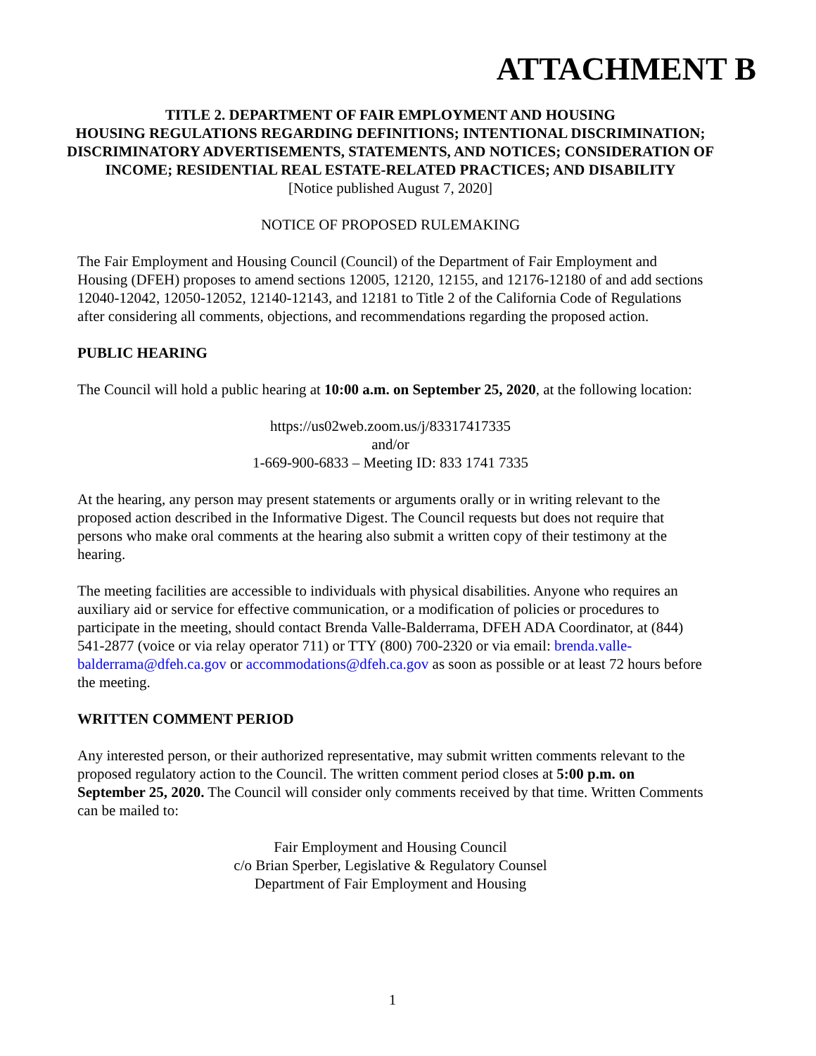ATTACHMENT B
TITLE 2. DEPARTMENT OF FAIR EMPLOYMENT AND HOUSING
HOUSING REGULATIONS REGARDING DEFINITIONS; INTENTIONAL DISCRIMINATION; DISCRIMINATORY ADVERTISEMENTS, STATEMENTS, AND NOTICES; CONSIDERATION OF INCOME; RESIDENTIAL REAL ESTATE-RELATED PRACTICES; AND DISABILITY
[Notice published August 7, 2020]
NOTICE OF PROPOSED RULEMAKING
The Fair Employment and Housing Council (Council) of the Department of Fair Employment and Housing (DFEH) proposes to amend sections 12005, 12120, 12155, and 12176-12180 of and add sections 12040-12042, 12050-12052, 12140-12143, and 12181 to Title 2 of the California Code of Regulations after considering all comments, objections, and recommendations regarding the proposed action.
PUBLIC HEARING
The Council will hold a public hearing at 10:00 a.m. on September 25, 2020, at the following location:
https://us02web.zoom.us/j/83317417335
and/or
1-669-900-6833 – Meeting ID: 833 1741 7335
At the hearing, any person may present statements or arguments orally or in writing relevant to the proposed action described in the Informative Digest. The Council requests but does not require that persons who make oral comments at the hearing also submit a written copy of their testimony at the hearing.
The meeting facilities are accessible to individuals with physical disabilities. Anyone who requires an auxiliary aid or service for effective communication, or a modification of policies or procedures to participate in the meeting, should contact Brenda Valle-Balderrama, DFEH ADA Coordinator, at (844) 541-2877 (voice or via relay operator 711) or TTY (800) 700-2320 or via email: brenda.valle-balderrama@dfeh.ca.gov or accommodations@dfeh.ca.gov as soon as possible or at least 72 hours before the meeting.
WRITTEN COMMENT PERIOD
Any interested person, or their authorized representative, may submit written comments relevant to the proposed regulatory action to the Council. The written comment period closes at 5:00 p.m. on September 25, 2020. The Council will consider only comments received by that time. Written Comments can be mailed to:
Fair Employment and Housing Council
c/o Brian Sperber, Legislative & Regulatory Counsel
Department of Fair Employment and Housing
1